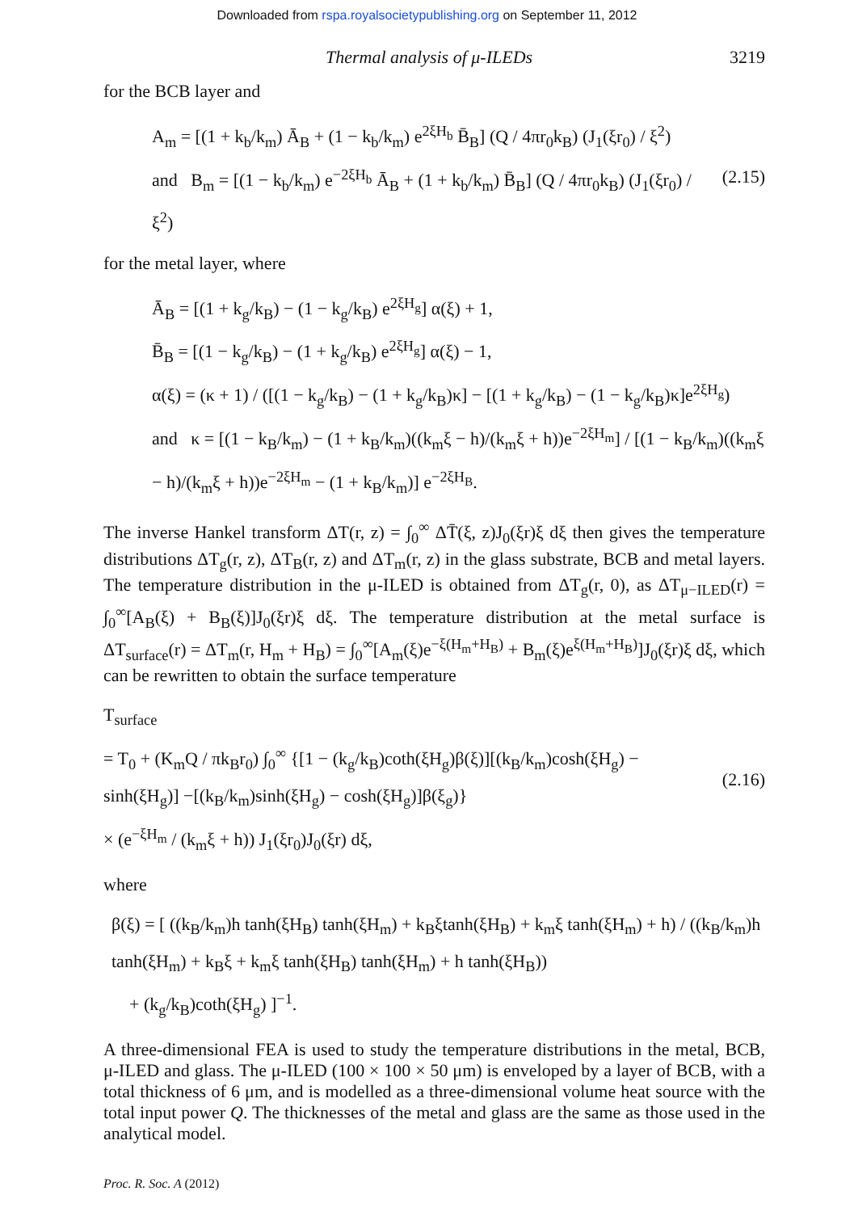Downloaded from rspa.royalsocietypublishing.org on September 11, 2012
Thermal analysis of μ-ILEDs 3219
for the BCB layer and
A<sub>m</sub> = [(1 + k<sub>b</sub>/k<sub>m</sub>) Ā<sub>B</sub> + (1 − k<sub>b</sub>/k<sub>m</sub>) e<sup>2ξH<sub>b</sub></sup> B̄<sub>B</sub>] (Q / 4πr<sub>0</sub>k<sub>B</sub>) (J<sub>1</sub>(ξr<sub>0</sub>) / ξ<sup>2</sup>)
and B<sub>m</sub> = [(1 − k<sub>b</sub>/k<sub>m</sub>) e<sup>−2ξH<sub>b</sub></sup> Ā<sub>B</sub> + (1 + k<sub>b</sub>/k<sub>m</sub>) B̄<sub>B</sub>] (Q / 4πr<sub>0</sub>k<sub>B</sub>) (J<sub>1</sub>(ξr<sub>0</sub>) / ξ<sup>2</sup>)
(2.15)
for the metal layer, where
Ā<sub>B</sub> = [(1 + k<sub>g</sub>/k<sub>B</sub>) − (1 − k<sub>g</sub>/k<sub>B</sub>) e<sup>2ξH<sub>g</sub></sup>] α(ξ) + 1,
B̄<sub>B</sub> = [(1 − k<sub>g</sub>/k<sub>B</sub>) − (1 + k<sub>g</sub>/k<sub>B</sub>) e<sup>2ξH<sub>g</sub></sup>] α(ξ) − 1,
α(ξ) = (κ + 1) / ([(1 − k<sub>g</sub>/k<sub>B</sub>) − (1 + k<sub>g</sub>/k<sub>B</sub>)κ] − [(1 + k<sub>g</sub>/k<sub>B</sub>) − (1 − k<sub>g</sub>/k<sub>B</sub>)κ]e<sup>2ξH<sub>g</sub></sup>)
and κ = [(1 − k<sub>B</sub>/k<sub>m</sub>) − (1 + k<sub>B</sub>/k<sub>m</sub>)((k<sub>m</sub>ξ − h)/(k<sub>m</sub>ξ + h))e<sup>−2ξH<sub>m</sub></sup>] / [(1 − k<sub>B</sub>/k<sub>m</sub>)((k<sub>m</sub>ξ − h)/(k<sub>m</sub>ξ + h))e<sup>−2ξH<sub>m</sub></sup> − (1 + k<sub>B</sub>/k<sub>m</sub>)] e<sup>−2ξH<sub>B</sub></sup>.
The inverse Hankel transform ΔT(r, z) = ∫<sub>0</sub><sup>∞</sup> ΔT̄(ξ, z)J<sub>0</sub>(ξr)ξ dξ then gives the temperature distributions ΔT<sub>g</sub>(r, z), ΔT<sub>B</sub>(r, z) and ΔT<sub>m</sub>(r, z) in the glass substrate, BCB and metal layers. The temperature distribution in the μ-ILED is obtained from ΔT<sub>g</sub>(r, 0), as ΔT<sub>μ−ILED</sub>(r) = ∫<sub>0</sub><sup>∞</sup>[A<sub>B</sub>(ξ) + B<sub>B</sub>(ξ)]J<sub>0</sub>(ξr)ξ dξ. The temperature distribution at the metal surface is ΔT<sub>surface</sub>(r) = ΔT<sub>m</sub>(r, H<sub>m</sub> + H<sub>B</sub>) = ∫<sub>0</sub><sup>∞</sup>[A<sub>m</sub>(ξ)e<sup>−ξ(H<sub>m</sub>+H<sub>B</sub>)</sup> + B<sub>m</sub>(ξ)e<sup>ξ(H<sub>m</sub>+H<sub>B</sub>)</sup>]J<sub>0</sub>(ξr)ξ dξ, which can be rewritten to obtain the surface temperature
T<sub>surface</sub>
= T<sub>0</sub> + (K<sub>m</sub>Q / πk<sub>B</sub>r<sub>0</sub>) ∫<sub>0</sub><sup>∞</sup> {[1 − (k<sub>g</sub>/k<sub>B</sub>)coth(ξH<sub>g</sub>)β(ξ)][(k<sub>B</sub>/k<sub>m</sub>)cosh(ξH<sub>g</sub>) − sinh(ξH<sub>g</sub>)] −[(k<sub>B</sub>/k<sub>m</sub>)sinh(ξH<sub>g</sub>) − cosh(ξH<sub>g</sub>)]β(ξ<sub>g</sub>)}
× (e<sup>−ξH<sub>m</sub></sup> / (k<sub>m</sub>ξ + h)) J<sub>1</sub>(ξr<sub>0</sub>)J<sub>0</sub>(ξr) dξ,
(2.16)
where
β(ξ) = [ ((k<sub>B</sub>/k<sub>m</sub>)h tanh(ξH<sub>B</sub>) tanh(ξH<sub>m</sub>) + k<sub>B</sub>ξtanh(ξH<sub>B</sub>) + k<sub>m</sub>ξ tanh(ξH<sub>m</sub>) + h) / ((k<sub>B</sub>/k<sub>m</sub>)h tanh(ξH<sub>m</sub>) + k<sub>B</sub>ξ + k<sub>m</sub>ξ tanh(ξH<sub>B</sub>) tanh(ξH<sub>m</sub>) + h tanh(ξH<sub>B</sub>))
+ (k<sub>g</sub>/k<sub>B</sub>)coth(ξH<sub>g</sub>) ]<sup>−1</sup>.
A three-dimensional FEA is used to study the temperature distributions in the metal, BCB, μ-ILED and glass. The μ-ILED (100 × 100 × 50 μm) is enveloped by a layer of BCB, with a total thickness of 6 μm, and is modelled as a three-dimensional volume heat source with the total input power Q. The thicknesses of the metal and glass are the same as those used in the analytical model.
Proc. R. Soc. A (2012)